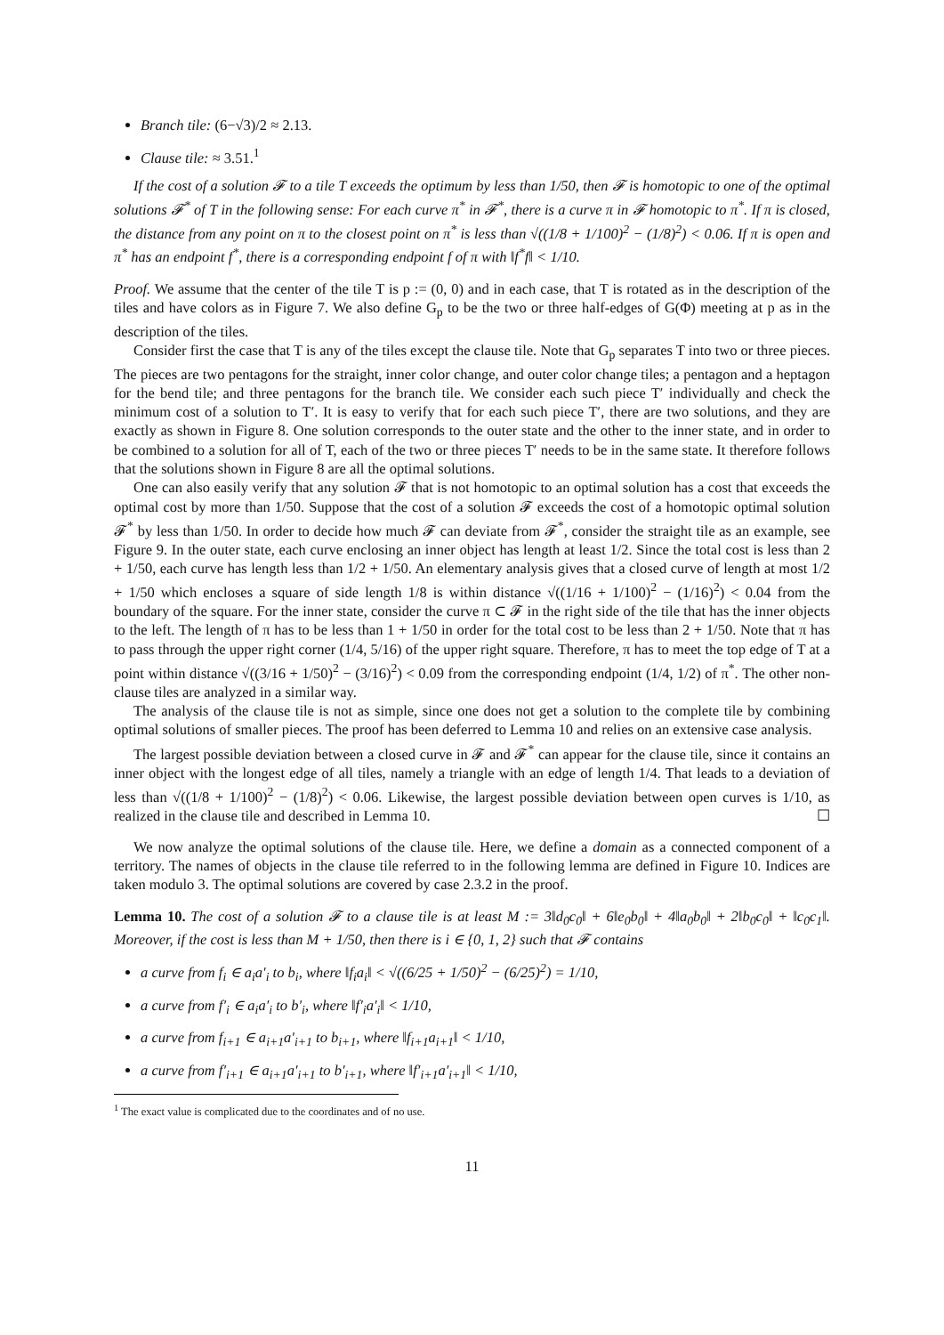Branch tile: (6−√3)/2 ≈ 2.13.
Clause tile: ≈ 3.51.<sup>1</sup>
If the cost of a solution 𝓕 to a tile T exceeds the optimum by less than 1/50, then 𝓕 is homotopic to one of the optimal solutions 𝓕<sup>*</sup> of T in the following sense: For each curve π<sup>*</sup> in 𝓕<sup>*</sup>, there is a curve π in 𝓕 homotopic to π<sup>*</sup>. If π is closed, the distance from any point on π to the closest point on π<sup>*</sup> is less than √((1/8 + 1/100)<sup>2</sup> − (1/8)<sup>2</sup>) < 0.06. If π is open and π<sup>*</sup> has an endpoint f<sup>*</sup>, there is a corresponding endpoint f of π with ‖f<sup>*</sup>f‖ < 1/10.
Proof. We assume that the center of the tile T is p := (0, 0) and in each case, that T is rotated as in the description of the tiles and have colors as in Figure 7. We also define G<sub>p</sub> to be the two or three half-edges of G(Φ) meeting at p as in the description of the tiles.
Consider first the case that T is any of the tiles except the clause tile. Note that G<sub>p</sub> separates T into two or three pieces. The pieces are two pentagons for the straight, inner color change, and outer color change tiles; a pentagon and a heptagon for the bend tile; and three pentagons for the branch tile. We consider each such piece T′ individually and check the minimum cost of a solution to T′. It is easy to verify that for each such piece T′, there are two solutions, and they are exactly as shown in Figure 8. One solution corresponds to the outer state and the other to the inner state, and in order to be combined to a solution for all of T, each of the two or three pieces T′ needs to be in the same state. It therefore follows that the solutions shown in Figure 8 are all the optimal solutions.
One can also easily verify that any solution 𝓕 that is not homotopic to an optimal solution has a cost that exceeds the optimal cost by more than 1/50. Suppose that the cost of a solution 𝓕 exceeds the cost of a homotopic optimal solution 𝓕<sup>*</sup> by less than 1/50. In order to decide how much 𝓕 can deviate from 𝓕<sup>*</sup>, consider the straight tile as an example, see Figure 9. In the outer state, each curve enclosing an inner object has length at least 1/2. Since the total cost is less than 2 + 1/50, each curve has length less than 1/2 + 1/50. An elementary analysis gives that a closed curve of length at most 1/2 + 1/50 which encloses a square of side length 1/8 is within distance √((1/16 + 1/100)<sup>2</sup> − (1/16)<sup>2</sup>) < 0.04 from the boundary of the square. For the inner state, consider the curve π ⊂ 𝓕 in the right side of the tile that has the inner objects to the left. The length of π has to be less than 1 + 1/50 in order for the total cost to be less than 2 + 1/50. Note that π has to pass through the upper right corner (1/4, 5/16) of the upper right square. Therefore, π has to meet the top edge of T at a point within distance √((3/16 + 1/50)<sup>2</sup> − (3/16)<sup>2</sup>) < 0.09 from the corresponding endpoint (1/4, 1/2) of π<sup>*</sup>. The other non-clause tiles are analyzed in a similar way.
The analysis of the clause tile is not as simple, since one does not get a solution to the complete tile by combining optimal solutions of smaller pieces. The proof has been deferred to Lemma 10 and relies on an extensive case analysis.
The largest possible deviation between a closed curve in 𝓕 and 𝓕<sup>*</sup> can appear for the clause tile, since it contains an inner object with the longest edge of all tiles, namely a triangle with an edge of length 1/4. That leads to a deviation of less than √((1/8 + 1/100)<sup>2</sup> − (1/8)<sup>2</sup>) < 0.06. Likewise, the largest possible deviation between open curves is 1/10, as realized in the clause tile and described in Lemma 10. ☐
We now analyze the optimal solutions of the clause tile. Here, we define a domain as a connected component of a territory. The names of objects in the clause tile referred to in the following lemma are defined in Figure 10. Indices are taken modulo 3. The optimal solutions are covered by case 2.3.2 in the proof.
Lemma 10. The cost of a solution 𝓕 to a clause tile is at least M := 3‖d<sub>0</sub>c<sub>0</sub>‖ + 6‖e<sub>0</sub>b<sub>0</sub>‖ + 4‖a<sub>0</sub>b<sub>0</sub>‖ + 2‖b<sub>0</sub>c<sub>0</sub>‖ + ‖c<sub>0</sub>c<sub>1</sub>‖. Moreover, if the cost is less than M + 1/50, then there is i ∈ {0, 1, 2} such that 𝓕 contains
a curve from f<sub>i</sub> ∈ a<sub>i</sub>a′<sub>i</sub> to b<sub>i</sub>, where ‖f<sub>i</sub>a<sub>i</sub>‖ < √((6/25 + 1/50)<sup>2</sup> − (6/25)<sup>2</sup>) = 1/10,
a curve from f′<sub>i</sub> ∈ a<sub>i</sub>a′<sub>i</sub> to b′<sub>i</sub>, where ‖f′<sub>i</sub>a′<sub>i</sub>‖ < 1/10,
a curve from f<sub>i+1</sub> ∈ a<sub>i+1</sub>a′<sub>i+1</sub> to b<sub>i+1</sub>, where ‖f<sub>i+1</sub>a<sub>i+1</sub>‖ < 1/10,
a curve from f′<sub>i+1</sub> ∈ a<sub>i+1</sub>a′<sub>i+1</sub> to b′<sub>i+1</sub>, where ‖f′<sub>i+1</sub>a′<sub>i+1</sub>‖ < 1/10,
<sup>1</sup> The exact value is complicated due to the coordinates and of no use.
11